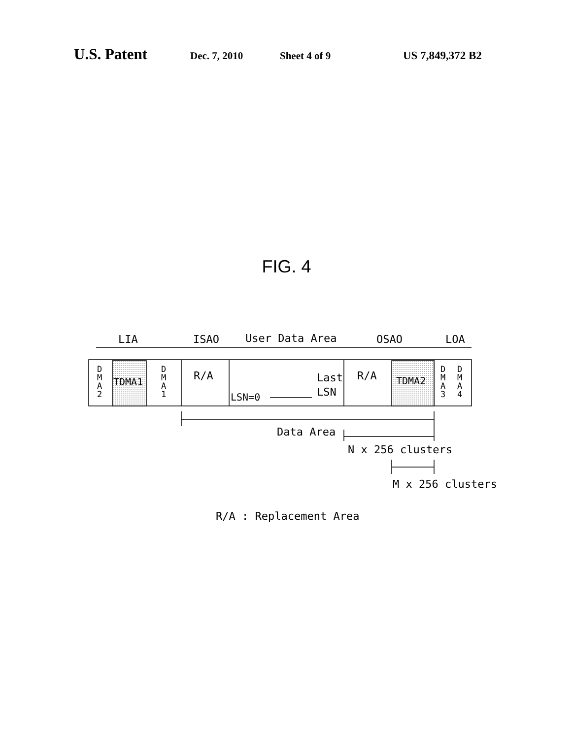U.S. Patent
Dec. 7, 2010 Sheet 4 of 9 US 7,849,372 B2
FIG. 4
LIA
ISAO
User Data Area
OSAO
LOA
TDMA1
TDMA2
R/A
R/A
LSN=0
Last
LSN
Data Area
N x 256 clusters
M x 256 clusters
R/A : Replacement Area
D
M
A
2
D
M
A
1
D
M
A
3
D
M
A
4